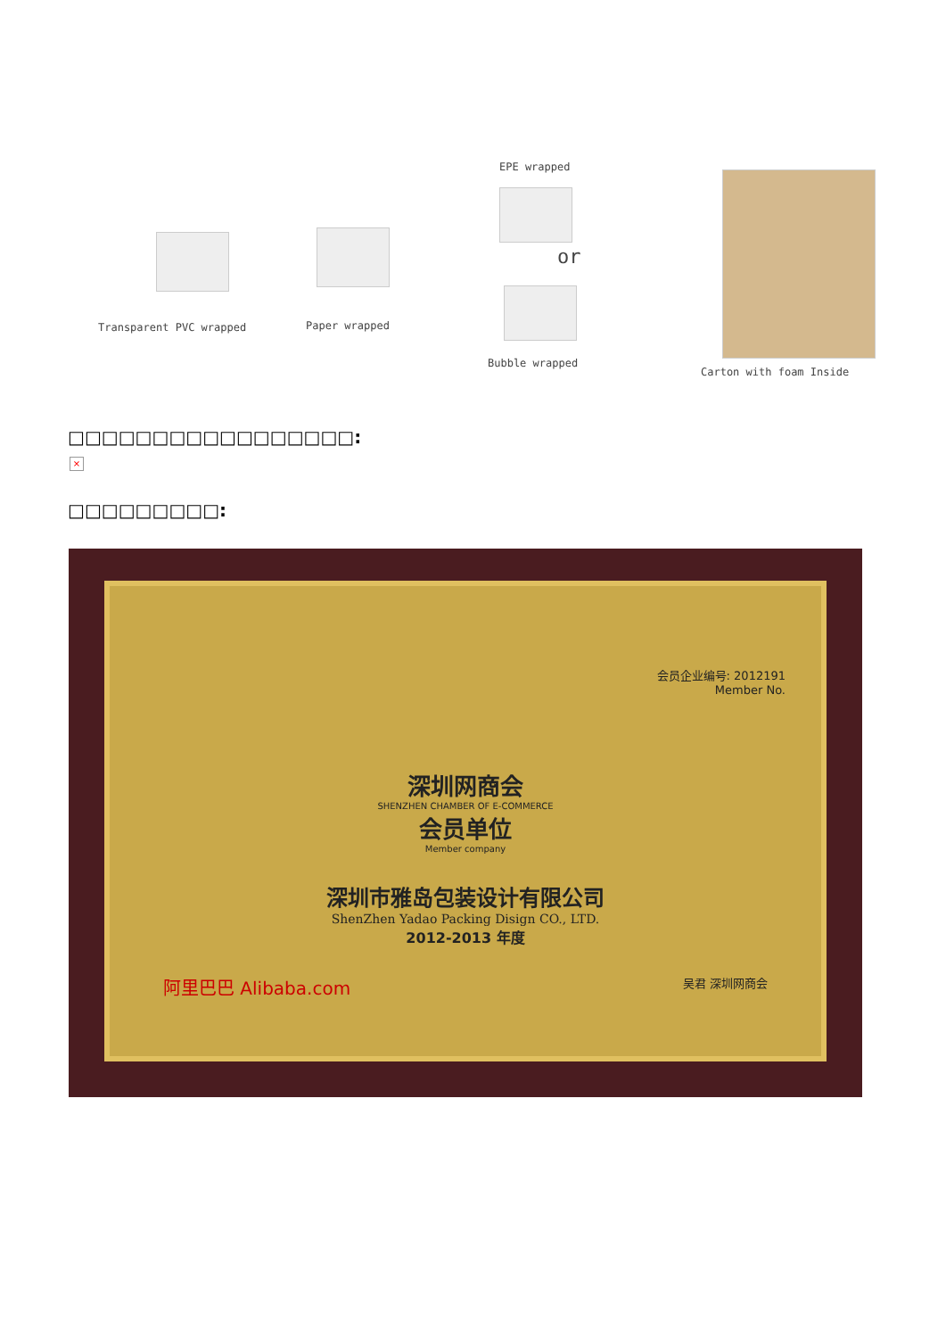Transparent PVC wrapped Paper wrapped
EPE wrapped
or
Bubble wrapped
Carton with foam Inside
□□□□□□□□□□□□□□□□□:
×
□□□□□□□□□:
会员企业编号: 2012191
Member No.
深圳网商会
SHENZHEN CHAMBER OF E-COMMERCE
会员单位
Member company
深圳市雅岛包装设计有限公司
ShenZhen Yadao Packing Disign CO., LTD.
2012-2013 年度
阿里巴巴 Alibaba.com 吴君 深圳网商会